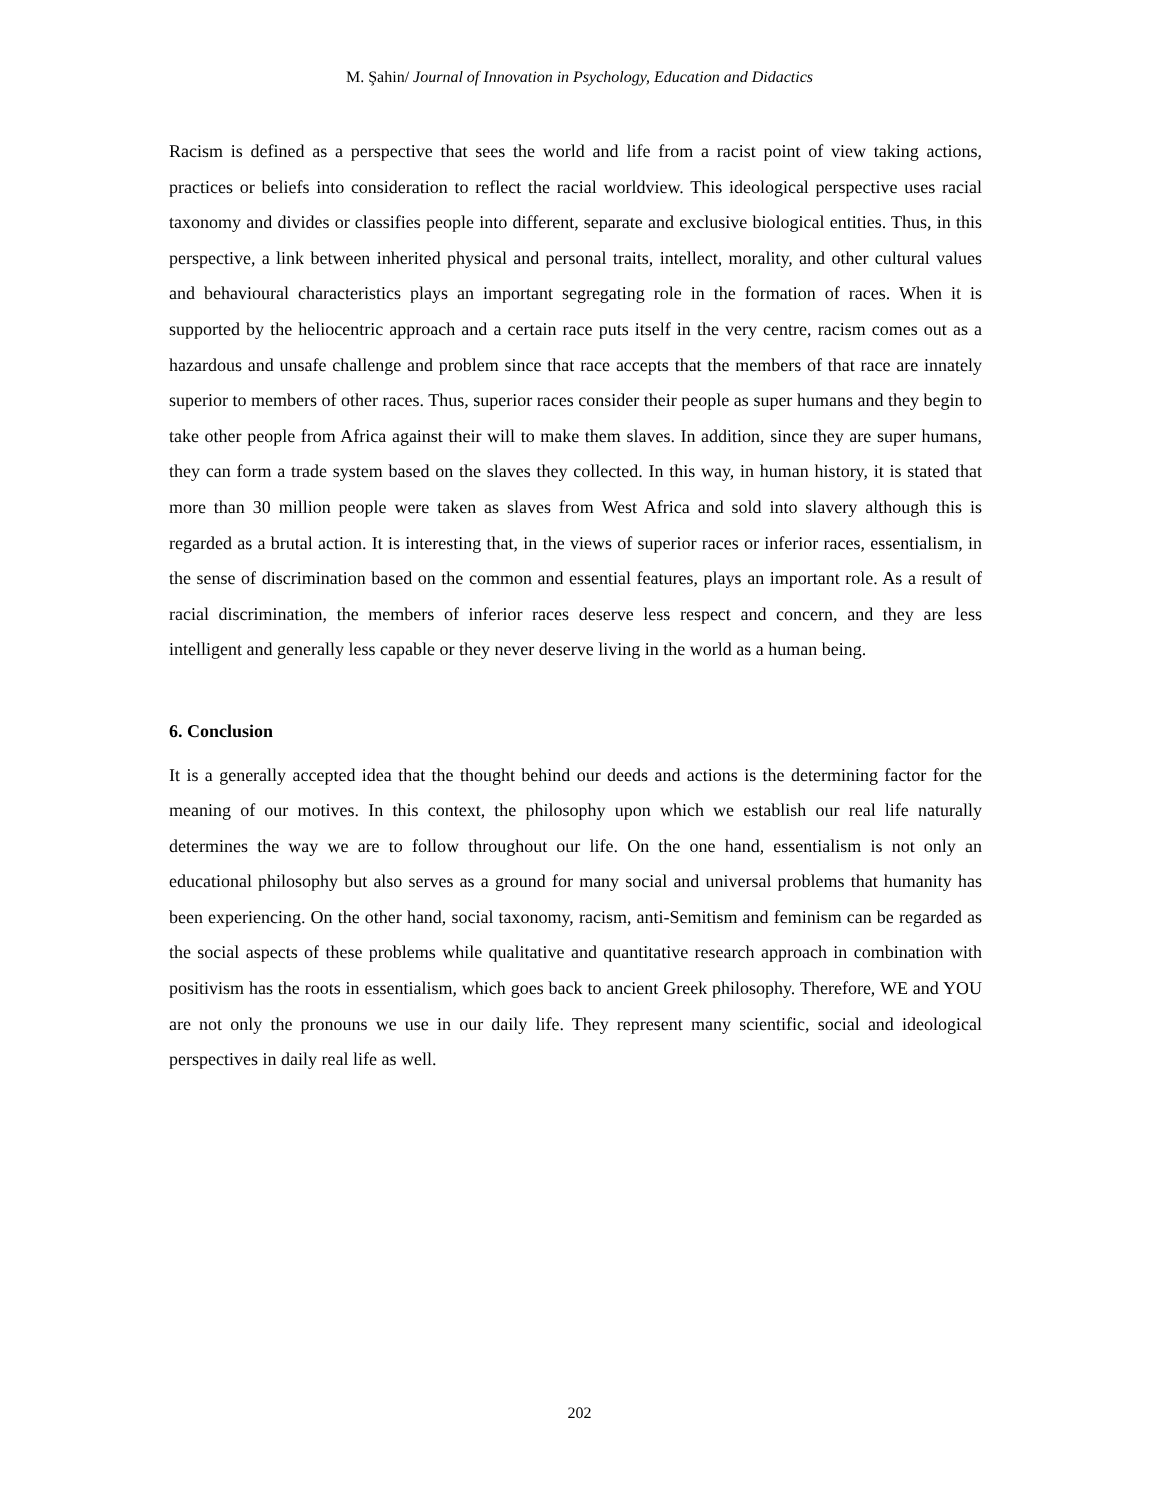M. Şahin/ Journal of Innovation in Psychology, Education and Didactics
Racism is defined as a perspective that sees the world and life from a racist point of view taking actions, practices or beliefs into consideration to reflect the racial worldview. This ideological perspective uses racial taxonomy and divides or classifies people into different, separate and exclusive biological entities. Thus, in this perspective, a link between inherited physical and personal traits, intellect, morality, and other cultural values and behavioural characteristics plays an important segregating role in the formation of races. When it is supported by the heliocentric approach and a certain race puts itself in the very centre, racism comes out as a hazardous and unsafe challenge and problem since that race accepts that the members of that race are innately superior to members of other races. Thus, superior races consider their people as super humans and they begin to take other people from Africa against their will to make them slaves. In addition, since they are super humans, they can form a trade system based on the slaves they collected. In this way, in human history, it is stated that more than 30 million people were taken as slaves from West Africa and sold into slavery although this is regarded as a brutal action. It is interesting that, in the views of superior races or inferior races, essentialism, in the sense of discrimination based on the common and essential features, plays an important role. As a result of racial discrimination, the members of inferior races deserve less respect and concern, and they are less intelligent and generally less capable or they never deserve living in the world as a human being.
6. Conclusion
It is a generally accepted idea that the thought behind our deeds and actions is the determining factor for the meaning of our motives. In this context, the philosophy upon which we establish our real life naturally determines the way we are to follow throughout our life. On the one hand, essentialism is not only an educational philosophy but also serves as a ground for many social and universal problems that humanity has been experiencing. On the other hand, social taxonomy, racism, anti-Semitism and feminism can be regarded as the social aspects of these problems while qualitative and quantitative research approach in combination with positivism has the roots in essentialism, which goes back to ancient Greek philosophy. Therefore, WE and YOU are not only the pronouns we use in our daily life. They represent many scientific, social and ideological perspectives in daily real life as well.
202